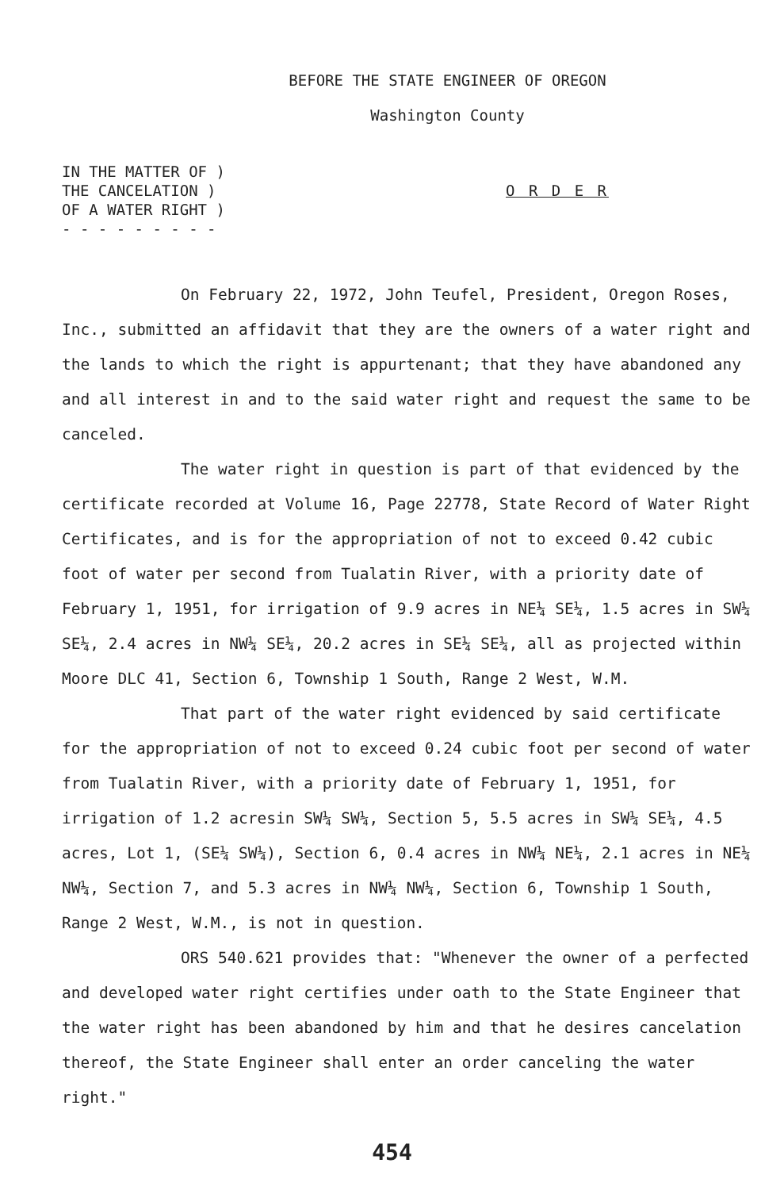BEFORE THE STATE ENGINEER OF OREGON
Washington County
IN THE MATTER OF )
THE CANCELATION )
OF A WATER RIGHT )
- - - - - - - - -
O R D E R
On February 22, 1972, John Teufel, President, Oregon Roses, Inc., submitted an affidavit that they are the owners of a water right and the lands to which the right is appurtenant; that they have abandoned any and all interest in and to the said water right and request the same to be canceled.
The water right in question is part of that evidenced by the certificate recorded at Volume 16, Page 22778, State Record of Water Right Certificates, and is for the appropriation of not to exceed 0.42 cubic foot of water per second from Tualatin River, with a priority date of February 1, 1951, for irrigation of 9.9 acres in NE¼ SE¼, 1.5 acres in SW¼ SE¼, 2.4 acres in NW¼ SE¼, 20.2 acres in SE¼ SE¼, all as projected within Moore DLC 41, Section 6, Township 1 South, Range 2 West, W.M.
That part of the water right evidenced by said certificate for the appropriation of not to exceed 0.24 cubic foot per second of water from Tualatin River, with a priority date of February 1, 1951, for irrigation of 1.2 acresin SW¼ SW¼, Section 5, 5.5 acres in SW¼ SE¼, 4.5 acres, Lot 1, (SE¼ SW¼), Section 6, 0.4 acres in NW¼ NE¼, 2.1 acres in NE¼ NW¼, Section 7, and 5.3 acres in NW¼ NW¼, Section 6, Township 1 South, Range 2 West, W.M., is not in question.
ORS 540.621 provides that: "Whenever the owner of a perfected and developed water right certifies under oath to the State Engineer that the water right has been abandoned by him and that he desires cancelation thereof, the State Engineer shall enter an order canceling the water right."
454